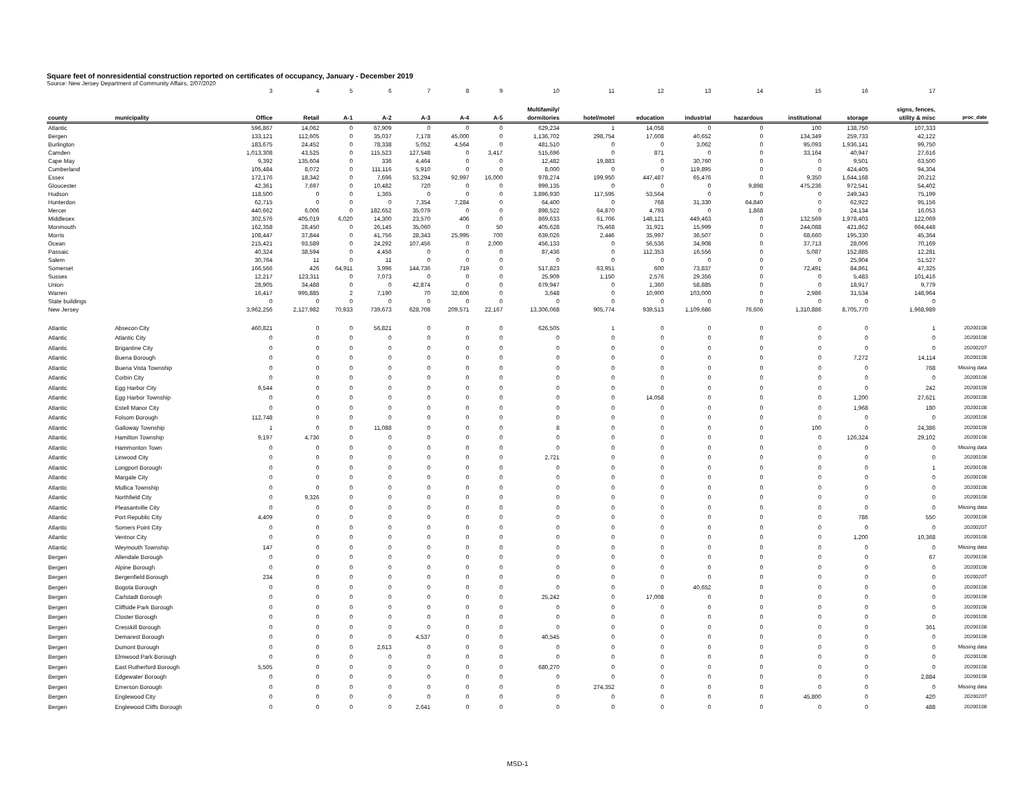Square feet of nonresidential construction reported on certificates of occupancy, January - December 2019
Source: New Jersey Department of Community Affairs, 2/07/2020
| | | 3 | 4 | 5 | 6 | 7 | 8 | 9 | 10 | 11 | 12 | 13 | 14 | 15 | 16 | 17 | |
| county | municipality | Office | Retail | A-1 | A-2 | A-3 | A-4 | A-5 | Multifamily/ dormitories | hotel/motel | education | industrial | hazardous | institutional | storage | signs, fences, utility & misc | proc_date |
| Atlantic | | 596,867 | 14,062 | 0 | 67,909 | 0 | 0 | 0 | 629,234 | 1 | 14,058 | 0 | 0 | 100 | 138,750 | 107,333 | |
| Bergen | | 133,121 | 112,605 | 0 | 35,037 | 7,178 | 45,000 | 0 | 1,136,702 | 298,754 | 17,608 | 40,652 | 0 | 134,349 | 259,733 | 42,122 | |
| Burlington | | 183,675 | 24,452 | 0 | 78,338 | 5,052 | 4,564 | 0 | 481,510 | 0 | 0 | 3,062 | 0 | 95,093 | 1,936,141 | 99,750 | |
| Camden | | 1,013,308 | 43,525 | 0 | 115,523 | 127,548 | 0 | 3,417 | 515,696 | 0 | 871 | 0 | 0 | 33,164 | 40,947 | 27,616 | |
| Cape May | | 9,392 | 135,604 | 0 | 336 | 4,464 | 0 | 0 | 12,482 | 19,883 | 0 | 30,760 | 0 | 0 | 9,501 | 63,500 | |
| Cumberland | | 105,484 | 8,072 | 0 | 111,116 | 5,910 | 0 | 0 | 8,000 | 0 | 0 | 119,895 | 0 | 0 | 424,405 | 94,304 | |
| Essex | | 172,176 | 18,342 | 0 | 7,696 | 53,294 | 92,997 | 16,000 | 978,274 | 199,950 | 447,487 | 65,476 | 0 | 9,350 | 1,644,168 | 20,212 | |
| Gloucester | | 42,361 | 7,697 | 0 | 10,482 | 720 | 0 | 0 | 999,135 | 0 | 0 | 0 | 9,898 | 475,236 | 972,541 | 54,402 | |
| Hudson | | 118,500 | 0 | 0 | 1,365 | 0 | 0 | 0 | 3,896,930 | 117,595 | 53,564 | 0 | 0 | 0 | 249,343 | 75,199 | |
| Hunterdon | | 62,715 | 0 | 0 | 0 | 7,354 | 7,284 | 0 | 64,400 | 0 | 768 | 31,330 | 64,840 | 0 | 62,922 | 95,156 | |
| Mercer | | 440,662 | 6,006 | 0 | 182,652 | 35,079 | 0 | 0 | 898,522 | 64,870 | 4,793 | 0 | 1,868 | 0 | 24,134 | 16,053 | |
| Middlesex | | 302,576 | 405,019 | 6,020 | 14,300 | 23,570 | 406 | 0 | 869,633 | 61,706 | 148,121 | 449,463 | 0 | 132,569 | 1,978,403 | 122,069 | |
| Monmouth | | 162,358 | 28,450 | 0 | 26,145 | 35,060 | 0 | 50 | 405,628 | 75,468 | 31,921 | 15,999 | 0 | 244,088 | 421,862 | 664,448 | |
| Morris | | 108,447 | 37,844 | 0 | 41,756 | 28,343 | 25,995 | 700 | 639,026 | 2,446 | 35,997 | 36,507 | 0 | 68,660 | 195,330 | 45,364 | |
| Ocean | | 215,421 | 93,589 | 0 | 24,292 | 107,456 | 0 | 2,000 | 456,133 | 0 | 56,536 | 34,908 | 0 | 37,713 | 28,006 | 70,169 | |
| Passaic | | 40,324 | 38,594 | 0 | 4,456 | 0 | 0 | 0 | 87,436 | 0 | 112,353 | 16,556 | 0 | 5,087 | 152,885 | 12,281 | |
| Salem | | 30,764 | 11 | 0 | 11 | 0 | 0 | 0 | 0 | 0 | 0 | 0 | 0 | 0 | 25,904 | 51,527 | |
| Somerset | | 166,566 | 426 | 64,911 | 3,996 | 144,736 | 719 | 0 | 517,823 | 63,951 | 600 | 73,837 | 0 | 72,491 | 84,861 | 47,325 | |
| Sussex | | 12,217 | 123,311 | 0 | 7,073 | 0 | 0 | 0 | 25,909 | 1,150 | 2,576 | 29,356 | 0 | 0 | 5,483 | 101,416 | |
| Union | | 28,905 | 34,488 | 0 | 0 | 42,874 | 0 | 0 | 679,947 | 0 | 1,360 | 58,885 | 0 | 0 | 18,917 | 9,779 | |
| Warren | | 16,417 | 995,885 | 2 | 7,190 | 70 | 32,606 | 0 | 3,648 | 0 | 10,900 | 103,000 | 0 | 2,986 | 31,534 | 148,964 | |
| State buildings | | 0 | 0 | 0 | 0 | 0 | 0 | 0 | 0 | 0 | 0 | 0 | 0 | 0 | 0 | 0 | |
| New Jersey | | 3,962,256 | 2,127,982 | 70,933 | 739,673 | 628,708 | 209,571 | 22,167 | 13,306,068 | 905,774 | 939,513 | 1,109,686 | 76,606 | 1,310,886 | 8,705,770 | 1,968,989 | |
| Atlantic | Absecon City | 460,821 | 0 | 0 | 56,821 | 0 | 0 | 0 | 626,505 | 1 | 0 | 0 | 0 | 0 | 0 | 1 | 20200108 |
| Atlantic | Atlantic City | 0 | 0 | 0 | 0 | 0 | 0 | 0 | 0 | 0 | 0 | 0 | 0 | 0 | 0 | 0 | 20200108 |
| Atlantic | Brigantine City | 0 | 0 | 0 | 0 | 0 | 0 | 0 | 0 | 0 | 0 | 0 | 0 | 0 | 0 | 0 | 20200207 |
| Atlantic | Buena Borough | 0 | 0 | 0 | 0 | 0 | 0 | 0 | 0 | 0 | 0 | 0 | 0 | 0 | 7,272 | 14,114 | 20200108 |
| Atlantic | Buena Vista Township | 0 | 0 | 0 | 0 | 0 | 0 | 0 | 0 | 0 | 0 | 0 | 0 | 0 | 0 | 768 | Missing data |
| Atlantic | Corbin City | 0 | 0 | 0 | 0 | 0 | 0 | 0 | 0 | 0 | 0 | 0 | 0 | 0 | 0 | 0 | 20200108 |
| Atlantic | Egg Harbor City | 9,544 | 0 | 0 | 0 | 0 | 0 | 0 | 0 | 0 | 0 | 0 | 0 | 0 | 0 | 242 | 20200108 |
| Atlantic | Egg Harbor Township | 0 | 0 | 0 | 0 | 0 | 0 | 0 | 0 | 0 | 14,058 | 0 | 0 | 0 | 1,200 | 27,621 | 20200108 |
| Atlantic | Estell Manor City | 0 | 0 | 0 | 0 | 0 | 0 | 0 | 0 | 0 | 0 | 0 | 0 | 0 | 1,968 | 180 | 20200108 |
| Atlantic | Folsom Borough | 112,748 | 0 | 0 | 0 | 0 | 0 | 0 | 0 | 0 | 0 | 0 | 0 | 0 | 0 | 0 | 20200108 |
| Atlantic | Galloway Township | 1 | 0 | 0 | 11,088 | 0 | 0 | 0 | 8 | 0 | 0 | 0 | 0 | 100 | 0 | 24,386 | 20200108 |
| Atlantic | Hamilton Township | 9,197 | 4,736 | 0 | 0 | 0 | 0 | 0 | 0 | 0 | 0 | 0 | 0 | 0 | 126,324 | 29,102 | 20200108 |
| Atlantic | Hammonton Town | 0 | 0 | 0 | 0 | 0 | 0 | 0 | 0 | 0 | 0 | 0 | 0 | 0 | 0 | 0 | Missing data |
| Atlantic | Linwood City | 0 | 0 | 0 | 0 | 0 | 0 | 0 | 2,721 | 0 | 0 | 0 | 0 | 0 | 0 | 0 | 20200108 |
| Atlantic | Longport Borough | 0 | 0 | 0 | 0 | 0 | 0 | 0 | 0 | 0 | 0 | 0 | 0 | 0 | 0 | 1 | 20200108 |
| Atlantic | Margate City | 0 | 0 | 0 | 0 | 0 | 0 | 0 | 0 | 0 | 0 | 0 | 0 | 0 | 0 | 0 | 20200108 |
| Atlantic | Mullica Township | 0 | 0 | 0 | 0 | 0 | 0 | 0 | 0 | 0 | 0 | 0 | 0 | 0 | 0 | 0 | 20200108 |
| Atlantic | Northfield City | 0 | 9,326 | 0 | 0 | 0 | 0 | 0 | 0 | 0 | 0 | 0 | 0 | 0 | 0 | 0 | 20200108 |
| Atlantic | Pleasantville City | 0 | 0 | 0 | 0 | 0 | 0 | 0 | 0 | 0 | 0 | 0 | 0 | 0 | 0 | 0 | Missing data |
| Atlantic | Port Republic City | 4,409 | 0 | 0 | 0 | 0 | 0 | 0 | 0 | 0 | 0 | 0 | 0 | 0 | 786 | 550 | 20200108 |
| Atlantic | Somers Point City | 0 | 0 | 0 | 0 | 0 | 0 | 0 | 0 | 0 | 0 | 0 | 0 | 0 | 0 | 0 | 20200207 |
| Atlantic | Ventnor City | 0 | 0 | 0 | 0 | 0 | 0 | 0 | 0 | 0 | 0 | 0 | 0 | 0 | 1,200 | 10,368 | 20200108 |
| Atlantic | Weymouth Township | 147 | 0 | 0 | 0 | 0 | 0 | 0 | 0 | 0 | 0 | 0 | 0 | 0 | 0 | 0 | Missing data |
| Bergen | Allendale Borough | 0 | 0 | 0 | 0 | 0 | 0 | 0 | 0 | 0 | 0 | 0 | 0 | 0 | 0 | 67 | 20200108 |
| Bergen | Alpine Borough | 0 | 0 | 0 | 0 | 0 | 0 | 0 | 0 | 0 | 0 | 0 | 0 | 0 | 0 | 0 | 20200108 |
| Bergen | Bergenfield Borough | 234 | 0 | 0 | 0 | 0 | 0 | 0 | 0 | 0 | 0 | 0 | 0 | 0 | 0 | 0 | 20200207 |
| Bergen | Bogota Borough | 0 | 0 | 0 | 0 | 0 | 0 | 0 | 0 | 0 | 0 | 40,652 | 0 | 0 | 0 | 0 | 20200108 |
| Bergen | Carlstadt Borough | 0 | 0 | 0 | 0 | 0 | 0 | 0 | 25,242 | 0 | 17,008 | 0 | 0 | 0 | 0 | 0 | 20200108 |
| Bergen | Cliffside Park Borough | 0 | 0 | 0 | 0 | 0 | 0 | 0 | 0 | 0 | 0 | 0 | 0 | 0 | 0 | 0 | 20200108 |
| Bergen | Closter Borough | 0 | 0 | 0 | 0 | 0 | 0 | 0 | 0 | 0 | 0 | 0 | 0 | 0 | 0 | 0 | 20200108 |
| Bergen | Cresskill Borough | 0 | 0 | 0 | 0 | 0 | 0 | 0 | 0 | 0 | 0 | 0 | 0 | 0 | 0 | 361 | 20200108 |
| Bergen | Demarest Borough | 0 | 0 | 0 | 0 | 4,537 | 0 | 0 | 40,545 | 0 | 0 | 0 | 0 | 0 | 0 | 0 | 20200108 |
| Bergen | Dumont Borough | 0 | 0 | 0 | 2,613 | 0 | 0 | 0 | 0 | 0 | 0 | 0 | 0 | 0 | 0 | 0 | Missing data |
| Bergen | Elmwood Park Borough | 0 | 0 | 0 | 0 | 0 | 0 | 0 | 0 | 0 | 0 | 0 | 0 | 0 | 0 | 0 | 20200108 |
| Bergen | East Rutherford Borough | 5,505 | 0 | 0 | 0 | 0 | 0 | 0 | 680,270 | 0 | 0 | 0 | 0 | 0 | 0 | 0 | 20200108 |
| Bergen | Edgewater Borough | 0 | 0 | 0 | 0 | 0 | 0 | 0 | 0 | 0 | 0 | 0 | 0 | 0 | 0 | 2,884 | 20200108 |
| Bergen | Emerson Borough | 0 | 0 | 0 | 0 | 0 | 0 | 0 | 0 | 274,352 | 0 | 0 | 0 | 0 | 0 | 0 | Missing data |
| Bergen | Englewood City | 0 | 0 | 0 | 0 | 0 | 0 | 0 | 0 | 0 | 0 | 0 | 0 | 45,800 | 0 | 420 | 20200207 |
| Bergen | Englewood Cliffs Borough | 0 | 0 | 0 | 0 | 2,641 | 0 | 0 | 0 | 0 | 0 | 0 | 0 | 0 | 0 | 488 | 20200108 |
MSD-1